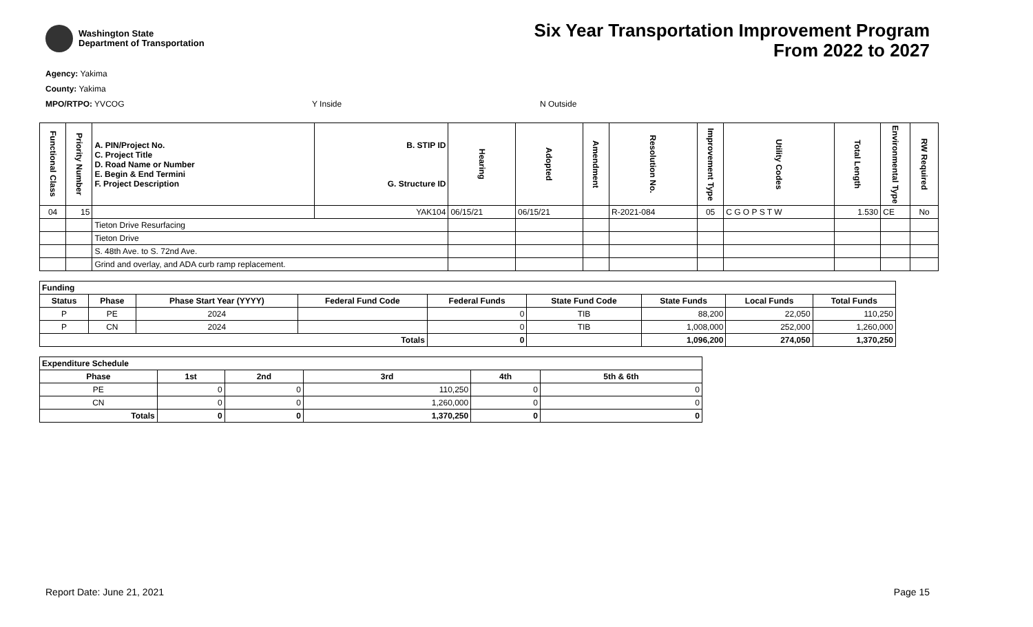Washington State
Department of Transportation
Six Year Transportation Improvement Program
From 2022 to 2027
Agency: Yakima
County: Yakima
MPO/RTPO: YVCOG Y Inside N Outside
| Functional Class | Priority Number | A. PIN/Project No. C. Project Title D. Road Name or Number E. Begin & End Termini F. Project Description | B. STIP ID G. Structure ID | Hearing | Adopted | Amendment | Resolution No. | Improvement Type | Utility Codes | Total Length | Environmental Type | RW Required |
| --- | --- | --- | --- | --- | --- | --- | --- | --- | --- | --- | --- | --- |
| 04 | 15 | | YAK104 | 06/15/21 | 06/15/21 | | R-2021-084 | 05 | C G O P S T W | 1.530 | CE | No |
| | | Tieton Drive Resurfacing | | | | | | | | | | |
| | | Tieton Drive | | | | | | | | | | |
| | | S. 48th Ave. to S. 72nd Ave. | | | | | | | | | | |
| | | Grind and overlay, and ADA curb ramp replacement. | | | | | | | | | | |
| Funding | | | | | | | | |
| --- | --- | --- | --- | --- | --- | --- | --- | --- |
| Status | Phase | Phase Start Year (YYYY) | Federal Fund Code | Federal Funds | State Fund Code | State Funds | Local Funds | Total Funds |
| P | PE | 2024 | | 0 | TIB | 88,200 | 22,050 | 110,250 |
| P | CN | 2024 | | 0 | TIB | 1,008,000 | 252,000 | 1,260,000 |
| Totals | | | | 0 | | 1,096,200 | 274,050 | 1,370,250 |
| Expenditure Schedule | | | | | |
| --- | --- | --- | --- | --- | --- |
| Phase | 1st | 2nd | 3rd | 4th | 5th & 6th |
| PE | 0 | 0 | 110,250 | 0 | 0 |
| CN | 0 | 0 | 1,260,000 | 0 | 0 |
| Totals | 0 | 0 | 1,370,250 | 0 | 0 |
Report Date: June 21, 2021 Page 15